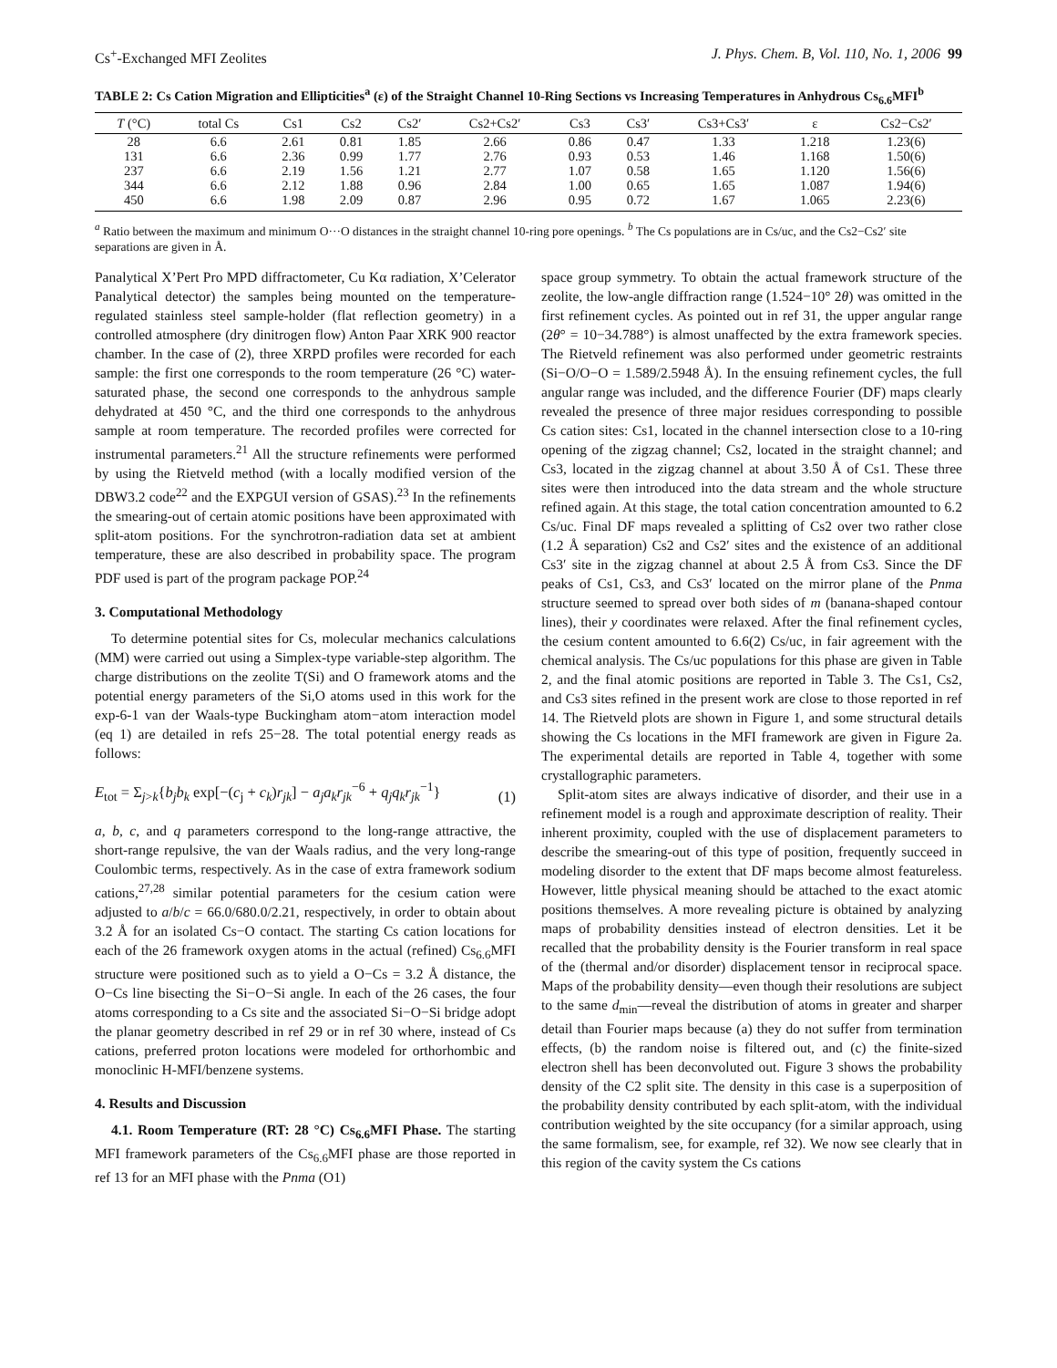Cs<sup>+</sup>-Exchanged MFI Zeolites J. Phys. Chem. B, Vol. 110, No. 1, 2006 99
TABLE 2: Cs Cation Migration and Ellipticities<sup>a</sup> (ε) of the Straight Channel 10-Ring Sections vs Increasing Temperatures in Anhydrous Cs<sub>6.6</sub>MFI<sup>b</sup>
| T (°C) | total Cs | Cs1 | Cs2 | Cs2′ | Cs2+Cs2′ | Cs3 | Cs3′ | Cs3+Cs3′ | ε | Cs2−Cs2′ |
| --- | --- | --- | --- | --- | --- | --- | --- | --- | --- | --- |
| 28 | 6.6 | 2.61 | 0.81 | 1.85 | 2.66 | 0.86 | 0.47 | 1.33 | 1.218 | 1.23(6) |
| 131 | 6.6 | 2.36 | 0.99 | 1.77 | 2.76 | 0.93 | 0.53 | 1.46 | 1.168 | 1.50(6) |
| 237 | 6.6 | 2.19 | 1.56 | 1.21 | 2.77 | 1.07 | 0.58 | 1.65 | 1.120 | 1.56(6) |
| 344 | 6.6 | 2.12 | 1.88 | 0.96 | 2.84 | 1.00 | 0.65 | 1.65 | 1.087 | 1.94(6) |
| 450 | 6.6 | 1.98 | 2.09 | 0.87 | 2.96 | 0.95 | 0.72 | 1.67 | 1.065 | 2.23(6) |
<sup>a</sup> Ratio between the maximum and minimum O···O distances in the straight channel 10-ring pore openings. <sup>b</sup> The Cs populations are in Cs/uc, and the Cs2−Cs2′ site separations are given in Å.
Panalytical X’Pert Pro MPD diffractometer, Cu Kα radiation, X’Celerator Panalytical detector) the samples being mounted on the temperature-regulated stainless steel sample-holder (flat reflection geometry) in a controlled atmosphere (dry dinitrogen flow) Anton Paar XRK 900 reactor chamber. In the case of (2), three XRPD profiles were recorded for each sample: the first one corresponds to the room temperature (26 °C) water-saturated phase, the second one corresponds to the anhydrous sample dehydrated at 450 °C, and the third one corresponds to the anhydrous sample at room temperature. The recorded profiles were corrected for instrumental parameters.<sup>21</sup> All the structure refinements were performed by using the Rietveld method (with a locally modified version of the DBW3.2 code<sup>22</sup> and the EXPGUI version of GSAS).<sup>23</sup> In the refinements the smearing-out of certain atomic positions have been approximated with split-atom positions. For the synchrotron-radiation data set at ambient temperature, these are also described in probability space. The program PDF used is part of the program package POP.<sup>24</sup>
3. Computational Methodology
To determine potential sites for Cs, molecular mechanics calculations (MM) were carried out using a Simplex-type variable-step algorithm. The charge distributions on the zeolite T(Si) and O framework atoms and the potential energy parameters of the Si,O atoms used in this work for the exp-6-1 van der Waals-type Buckingham atom−atom interaction model (eq 1) are detailed in refs 25−28. The total potential energy reads as follows:
E<sub>tot</sub> = Σ<sub>j>k</sub>{b<sub>j</sub>b<sub>k</sub> exp[−(c<sub>j</sub> + c<sub>k</sub>)r<sub>jk</sub>] − a<sub>j</sub>a<sub>k</sub>r<sub>jk</sub><sup>−6</sup> + q<sub>j</sub>q<sub>k</sub>r<sub>jk</sub><sup>−1</sup>} (1)
a, b, c, and q parameters correspond to the long-range attractive, the short-range repulsive, the van der Waals radius, and the very long-range Coulombic terms, respectively. As in the case of extra framework sodium cations,<sup>27,28</sup> similar potential parameters for the cesium cation were adjusted to a/b/c = 66.0/680.0/2.21, respectively, in order to obtain about 3.2 Å for an isolated Cs−O contact. The starting Cs cation locations for each of the 26 framework oxygen atoms in the actual (refined) Cs<sub>6.6</sub>MFI structure were positioned such as to yield a O−Cs = 3.2 Å distance, the O−Cs line bisecting the Si−O−Si angle. In each of the 26 cases, the four atoms corresponding to a Cs site and the associated Si−O−Si bridge adopt the planar geometry described in ref 29 or in ref 30 where, instead of Cs cations, preferred proton locations were modeled for orthorhombic and monoclinic H-MFI/benzene systems.
4. Results and Discussion
4.1. Room Temperature (RT: 28 °C) Cs<sub>6.6</sub>MFI Phase. The starting MFI framework parameters of the Cs<sub>6.6</sub>MFI phase are those reported in ref 13 for an MFI phase with the Pnma (O1)
space group symmetry. To obtain the actual framework structure of the zeolite, the low-angle diffraction range (1.524−10° 2θ) was omitted in the first refinement cycles. As pointed out in ref 31, the upper angular range (2θ° = 10−34.788°) is almost unaffected by the extra framework species. The Rietveld refinement was also performed under geometric restraints (Si−O/O−O = 1.589/2.5948 Å). In the ensuing refinement cycles, the full angular range was included, and the difference Fourier (DF) maps clearly revealed the presence of three major residues corresponding to possible Cs cation sites: Cs1, located in the channel intersection close to a 10-ring opening of the zigzag channel; Cs2, located in the straight channel; and Cs3, located in the zigzag channel at about 3.50 Å of Cs1. These three sites were then introduced into the data stream and the whole structure refined again. At this stage, the total cation concentration amounted to 6.2 Cs/uc. Final DF maps revealed a splitting of Cs2 over two rather close (1.2 Å separation) Cs2 and Cs2′ sites and the existence of an additional Cs3′ site in the zigzag channel at about 2.5 Å from Cs3. Since the DF peaks of Cs1, Cs3, and Cs3′ located on the mirror plane of the Pnma structure seemed to spread over both sides of m (banana-shaped contour lines), their y coordinates were relaxed. After the final refinement cycles, the cesium content amounted to 6.6(2) Cs/uc, in fair agreement with the chemical analysis. The Cs/uc populations for this phase are given in Table 2, and the final atomic positions are reported in Table 3. The Cs1, Cs2, and Cs3 sites refined in the present work are close to those reported in ref 14. The Rietveld plots are shown in Figure 1, and some structural details showing the Cs locations in the MFI framework are given in Figure 2a. The experimental details are reported in Table 4, together with some crystallographic parameters.
Split-atom sites are always indicative of disorder, and their use in a refinement model is a rough and approximate description of reality. Their inherent proximity, coupled with the use of displacement parameters to describe the smearing-out of this type of position, frequently succeed in modeling disorder to the extent that DF maps become almost featureless. However, little physical meaning should be attached to the exact atomic positions themselves. A more revealing picture is obtained by analyzing maps of probability densities instead of electron densities. Let it be recalled that the probability density is the Fourier transform in real space of the (thermal and/or disorder) displacement tensor in reciprocal space. Maps of the probability density—even though their resolutions are subject to the same d<sub>min</sub>—reveal the distribution of atoms in greater and sharper detail than Fourier maps because (a) they do not suffer from termination effects, (b) the random noise is filtered out, and (c) the finite-sized electron shell has been deconvoluted out. Figure 3 shows the probability density of the C2 split site. The density in this case is a superposition of the probability density contributed by each split-atom, with the individual contribution weighted by the site occupancy (for a similar approach, using the same formalism, see, for example, ref 32). We now see clearly that in this region of the cavity system the Cs cations